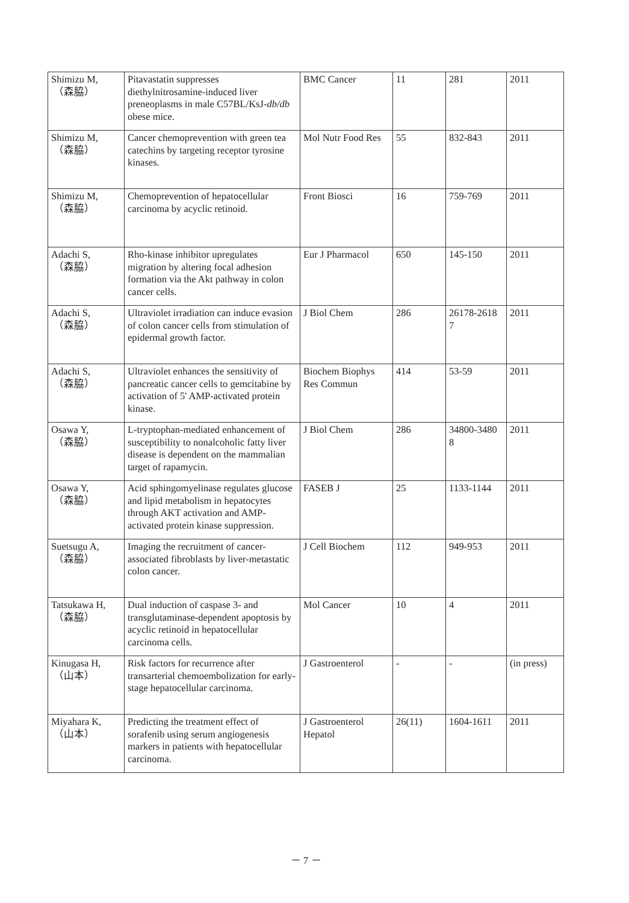| Shimizu M, （森脇） | Pitavastatin suppresses diethylnitrosamine-induced liver preneoplasms in male C57BL/KsJ- db/db obese mice. | BMC Cancer | 11 | 281 | 2011 |
| Shimizu M, （森脇） | Cancer chemoprevention with green tea catechins by targeting receptor tyrosine kinases. | Mol Nutr Food Res | 55 | 832-843 | 2011 |
| Shimizu M, （森脇） | Chemoprevention of hepatocellular carcinoma by acyclic retinoid. | Front Biosci | 16 | 759-769 | 2011 |
| Adachi S, （森脇） | Rho-kinase inhibitor upregulates migration by altering focal adhesion formation via the Akt pathway in colon cancer cells. | Eur J Pharmacol | 650 | 145-150 | 2011 |
| Adachi S, （森脇） | Ultraviolet irradiation can induce evasion of colon cancer cells from stimulation of epidermal growth factor. | J Biol Chem | 286 | 26178-2618 7 | 2011 |
| Adachi S, （森脇） | Ultraviolet enhances the sensitivity of pancreatic cancer cells to gemcitabine by activation of 5' AMP-activated protein kinase. | Biochem Biophys Res Commun | 414 | 53-59 | 2011 |
| Osawa Y, （森脇） | L-tryptophan-mediated enhancement of susceptibility to nonalcoholic fatty liver disease is dependent on the mammalian target of rapamycin. | J Biol Chem | 286 | 34800-3480 8 | 2011 |
| Osawa Y, （森脇） | Acid sphingomyelinase regulates glucose and lipid metabolism in hepatocytes through AKT activation and AMP-activated protein kinase suppression. | FASEB J | 25 | 1133-1144 | 2011 |
| Suetsugu A, （森脇） | Imaging the recruitment of cancer-associated fibroblasts by liver-metastatic colon cancer. | J Cell Biochem | 112 | 949-953 | 2011 |
| Tatsukawa H, （森脇） | Dual induction of caspase 3- and transglutaminase-dependent apoptosis by acyclic retinoid in hepatocellular carcinoma cells. | Mol Cancer | 10 | 4 | 2011 |
| Kinugasa H, （山本） | Risk factors for recurrence after transarterial chemoembolization for early-stage hepatocellular carcinoma. | J Gastroenterol | - | - | (in press) |
| Miyahara K, （山本） | Predicting the treatment effect of sorafenib using serum angiogenesis markers in patients with hepatocellular carcinoma. | J Gastroenterol Hepatol | 26(11) | 1604-1611 | 2011 |
－ 7 －